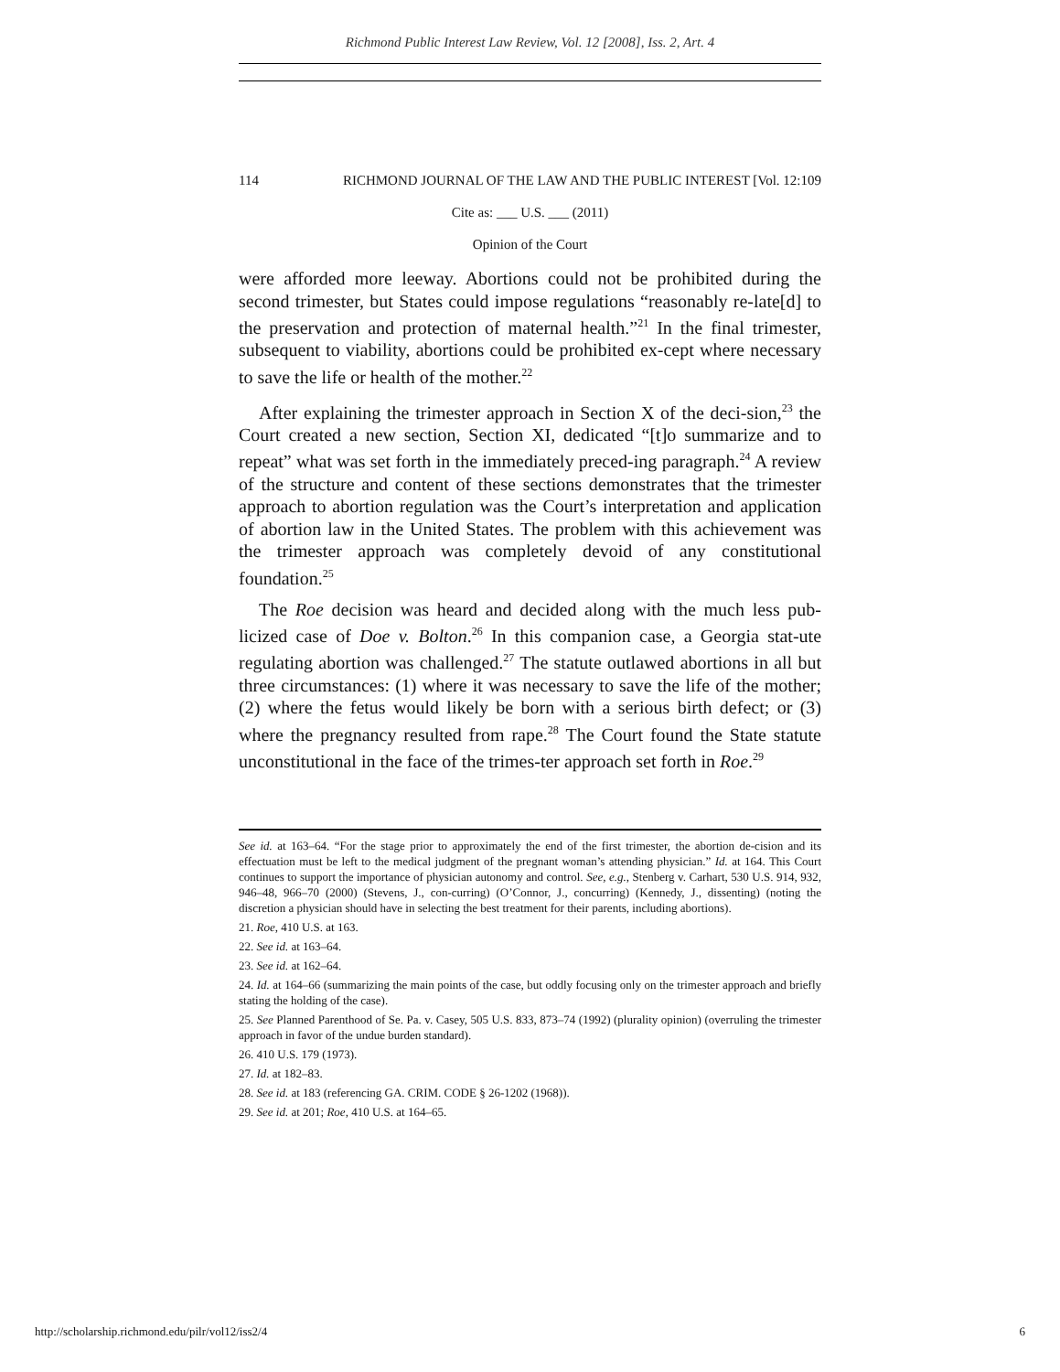Richmond Public Interest Law Review, Vol. 12 [2008], Iss. 2, Art. 4
114 RICHMOND JOURNAL OF THE LAW AND THE PUBLIC INTEREST [Vol. 12:109
Cite as: ___ U.S. ___ (2011)
Opinion of the Court
were afforded more leeway. Abortions could not be prohibited during the second trimester, but States could impose regulations “reasonably re-late[d] to the preservation and protection of maternal health.”<sup>21</sup> In the final trimester, subsequent to viability, abortions could be prohibited ex-cept where necessary to save the life or health of the mother.<sup>22</sup>
After explaining the trimester approach in Section X of the deci-sion,<sup>23</sup> the Court created a new section, Section XI, dedicated “[t]o summarize and to repeat” what was set forth in the immediately preced-ing paragraph.<sup>24</sup> A review of the structure and content of these sections demonstrates that the trimester approach to abortion regulation was the Court’s interpretation and application of abortion law in the United States. The problem with this achievement was the trimester approach was completely devoid of any constitutional foundation.<sup>25</sup>
The Roe decision was heard and decided along with the much less pub-licized case of Doe v. Bolton.<sup>26</sup> In this companion case, a Georgia stat-ute regulating abortion was challenged.<sup>27</sup> The statute outlawed abortions in all but three circumstances: (1) where it was necessary to save the life of the mother; (2) where the fetus would likely be born with a serious birth defect; or (3) where the pregnancy resulted from rape.<sup>28</sup> The Court found the State statute unconstitutional in the face of the trimes-ter approach set forth in Roe.<sup>29</sup>
See id. at 163–64. “For the stage prior to approximately the end of the first trimester, the abortion de-cision and its effectuation must be left to the medical judgment of the pregnant woman’s attending physician.” Id. at 164. This Court continues to support the importance of physician autonomy and control. See, e.g., Stenberg v. Carhart, 530 U.S. 914, 932, 946–48, 966–70 (2000) (Stevens, J., con-curring) (O’Connor, J., concurring) (Kennedy, J., dissenting) (noting the discretion a physician should have in selecting the best treatment for their parents, including abortions).
21. Roe, 410 U.S. at 163.
22. See id. at 163–64.
23. See id. at 162–64.
24. Id. at 164–66 (summarizing the main points of the case, but oddly focusing only on the trimester approach and briefly stating the holding of the case).
25. See Planned Parenthood of Se. Pa. v. Casey, 505 U.S. 833, 873–74 (1992) (plurality opinion) (overruling the trimester approach in favor of the undue burden standard).
26. 410 U.S. 179 (1973).
27. Id. at 182–83.
28. See id. at 183 (referencing GA. CRIM. CODE § 26-1202 (1968)).
29. See id. at 201; Roe, 410 U.S. at 164–65.
http://scholarship.richmond.edu/pilr/vol12/iss2/4 6